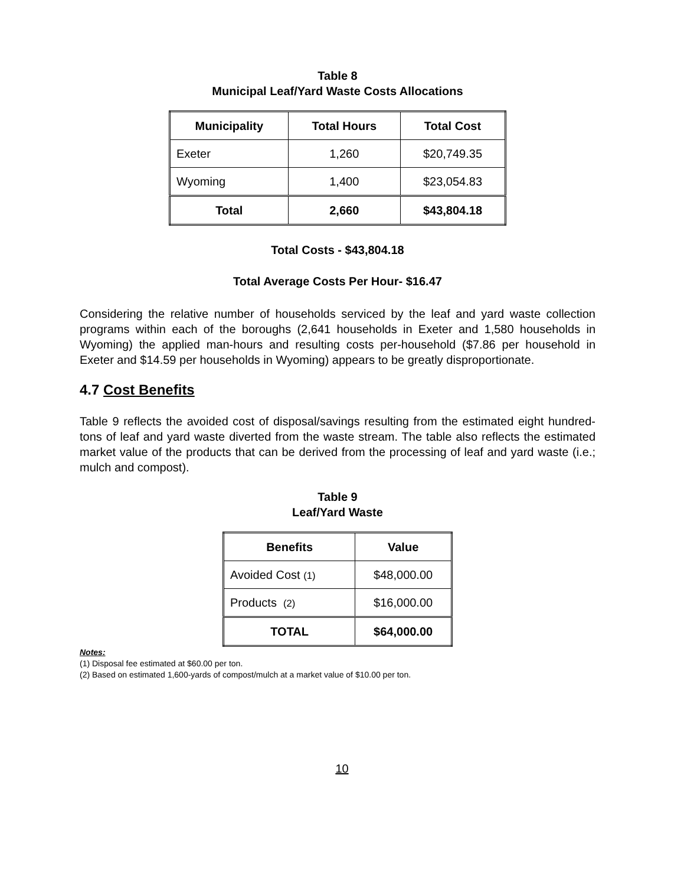Table 8
Municipal Leaf/Yard Waste Costs Allocations
| Municipality | Total Hours | Total Cost |
| --- | --- | --- |
| Exeter | 1,260 | $20,749.35 |
| Wyoming | 1,400 | $23,054.83 |
| Total | 2,660 | $43,804.18 |
Total Costs - $43,804.18
Total Average Costs Per Hour- $16.47
Considering the relative number of households serviced by the leaf and yard waste collection programs within each of the boroughs (2,641 households in Exeter and 1,580 households in Wyoming) the applied man-hours and resulting costs per-household ($7.86 per household in Exeter and $14.59 per households in Wyoming) appears to be greatly disproportionate.
4.7 Cost Benefits
Table 9 reflects the avoided cost of disposal/savings resulting from the estimated eight hundred-tons of leaf and yard waste diverted from the waste stream. The table also reflects the estimated market value of the products that can be derived from the processing of leaf and yard waste (i.e.; mulch and compost).
Table 9
Leaf/Yard Waste
| Benefits | Value |
| --- | --- |
| Avoided Cost (1) | $48,000.00 |
| Products (2) | $16,000.00 |
| TOTAL | $64,000.00 |
Notes:
(1) Disposal fee estimated at $60.00 per ton.
(2) Based on estimated 1,600-yards of compost/mulch at a market value of $10.00 per ton.
10